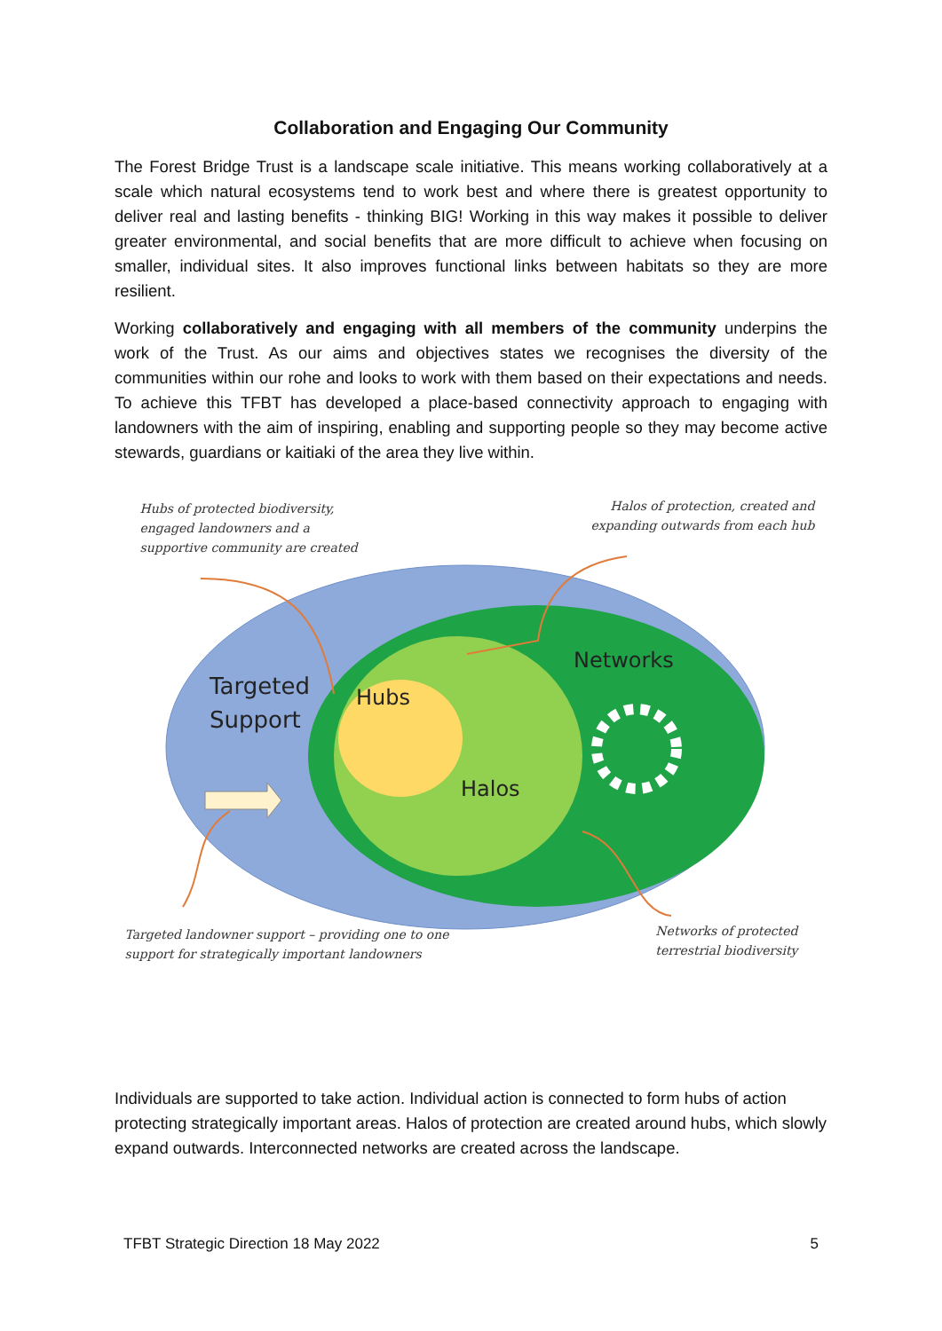Collaboration and Engaging Our Community
The Forest Bridge Trust is a landscape scale initiative. This means working collaboratively at a scale which natural ecosystems tend to work best and where there is greatest opportunity to deliver real and lasting benefits - thinking BIG! Working in this way makes it possible to deliver greater environmental, and social benefits that are more difficult to achieve when focusing on smaller, individual sites. It also improves functional links between habitats so they are more resilient.
Working collaboratively and engaging with all members of the community underpins the work of the Trust. As our aims and objectives states we recognises the diversity of the communities within our rohe and looks to work with them based on their expectations and needs. To achieve this TFBT has developed a place-based connectivity approach to engaging with landowners with the aim of inspiring, enabling and supporting people so they may become active stewards, guardians or kaitiaki of the area they live within.
Targeted
Support
Hubs
Halos
Networks
Hubs of protected biodiversity,
engaged landowners and a
supportive community are created
Halos of protection, created and
expanding outwards from each hub
Targeted landowner support – providing one to one
support for strategically important landowners
Networks of protected
terrestrial biodiversity
Individuals are supported to take action. Individual action is connected to form hubs of action protecting strategically important areas. Halos of protection are created around hubs, which slowly expand outwards. Interconnected networks are created across the landscape.
TFBT Strategic Direction 18 May 2022 5